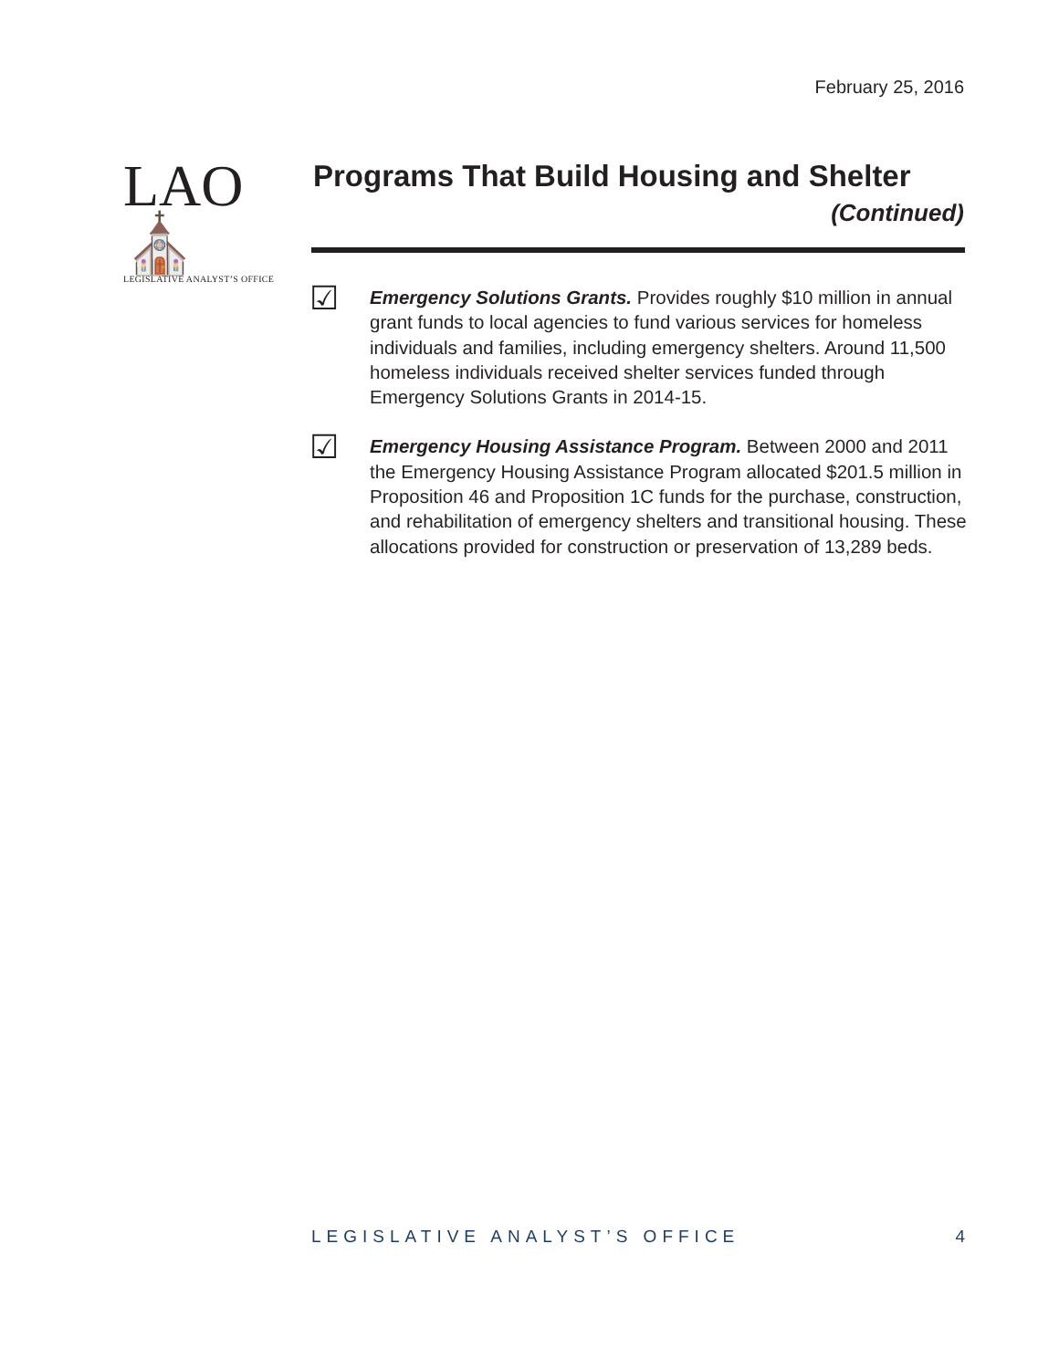February 25, 2016
LAO⛪
LEGISLATIVE ANALYST’S OFFICE
Programs That Build Housing and Shelter
(Continued)
☑
Emergency Solutions Grants. Provides roughly $10 million in annual grant funds to local agencies to fund various services for homeless individuals and families, including emergency shelters. Around 11,500 homeless individuals received shelter services funded through Emergency Solutions Grants in 2014-15.
☑
Emergency Housing Assistance Program. Between 2000 and 2011 the Emergency Housing Assistance Program allocated $201.5 million in Proposition 46 and Proposition 1C funds for the purchase, construction, and rehabilitation of emergency shelters and transitional housing. These allocations provided for construction or preservation of 13,289 beds.
LEGISLATIVE ANALYST’S OFFICE 4